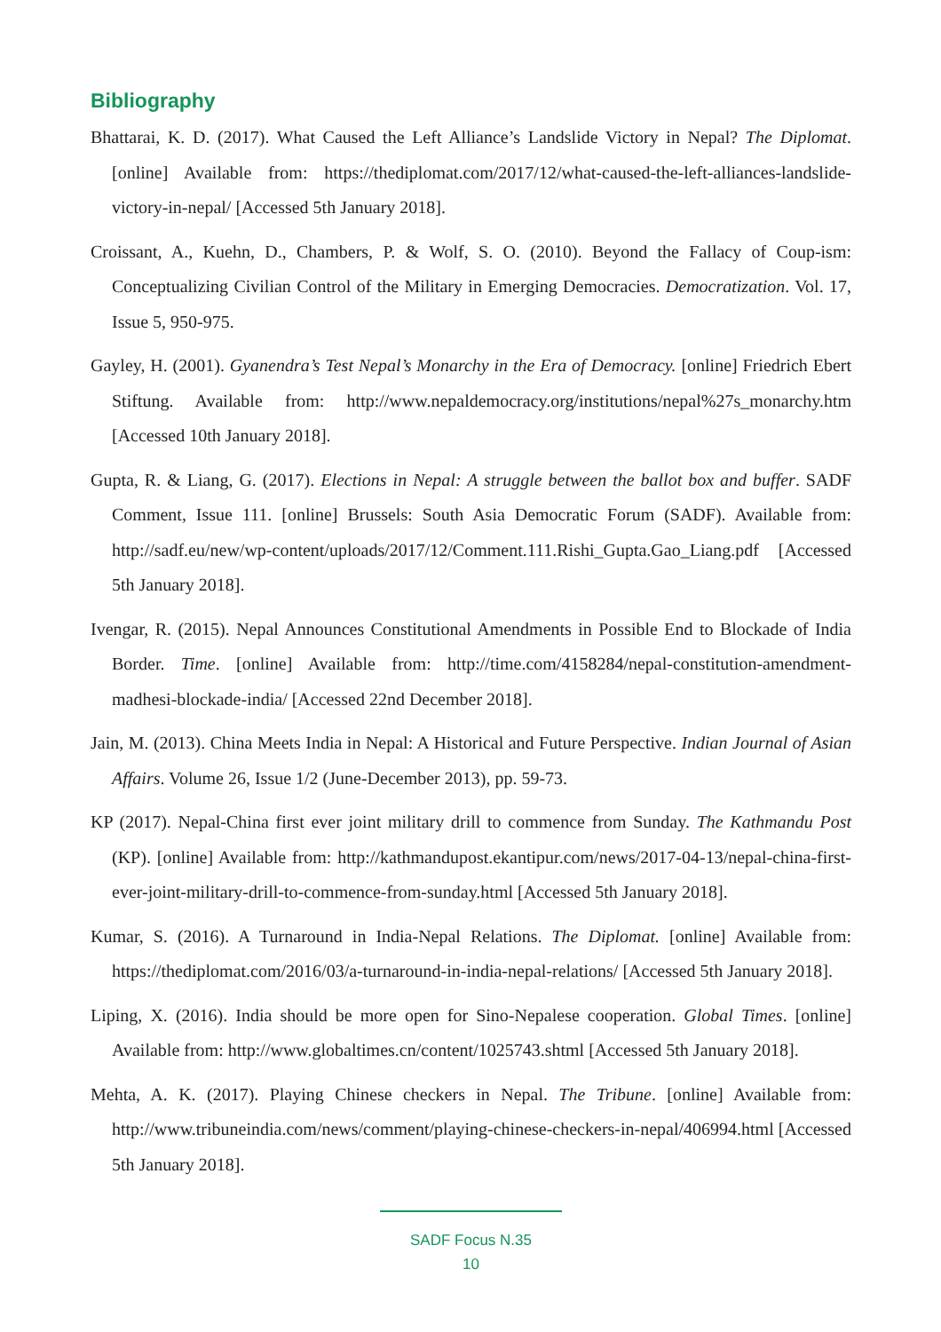Bibliography
Bhattarai, K. D. (2017). What Caused the Left Alliance’s Landslide Victory in Nepal? The Diplomat. [online] Available from: https://thediplomat.com/2017/12/what-caused-the-left-alliances-landslide-victory-in-nepal/ [Accessed 5th January 2018].
Croissant, A., Kuehn, D., Chambers, P. & Wolf, S. O. (2010). Beyond the Fallacy of Coup-ism: Conceptualizing Civilian Control of the Military in Emerging Democracies. Democratization. Vol. 17, Issue 5, 950-975.
Gayley, H. (2001). Gyanendra’s Test Nepal’s Monarchy in the Era of Democracy. [online] Friedrich Ebert Stiftung. Available from: http://www.nepaldemocracy.org/institutions/nepal%27s_monarchy.htm [Accessed 10th January 2018].
Gupta, R. & Liang, G. (2017). Elections in Nepal: A struggle between the ballot box and buffer. SADF Comment, Issue 111. [online] Brussels: South Asia Democratic Forum (SADF). Available from: http://sadf.eu/new/wp-content/uploads/2017/12/Comment.111.Rishi_Gupta.Gao_Liang.pdf [Accessed 5th January 2018].
Ivengar, R. (2015). Nepal Announces Constitutional Amendments in Possible End to Blockade of India Border. Time. [online] Available from: http://time.com/4158284/nepal-constitution-amendment-madhesi-blockade-india/ [Accessed 22nd December 2018].
Jain, M. (2013). China Meets India in Nepal: A Historical and Future Perspective. Indian Journal of Asian Affairs. Volume 26, Issue 1/2 (June-December 2013), pp. 59-73.
KP (2017). Nepal-China first ever joint military drill to commence from Sunday. The Kathmandu Post (KP). [online] Available from: http://kathmandupost.ekantipur.com/news/2017-04-13/nepal-china-first-ever-joint-military-drill-to-commence-from-sunday.html [Accessed 5th January 2018].
Kumar, S. (2016). A Turnaround in India-Nepal Relations. The Diplomat. [online] Available from: https://thediplomat.com/2016/03/a-turnaround-in-india-nepal-relations/ [Accessed 5th January 2018].
Liping, X. (2016). India should be more open for Sino-Nepalese cooperation. Global Times. [online] Available from: http://www.globaltimes.cn/content/1025743.shtml [Accessed 5th January 2018].
Mehta, A. K. (2017). Playing Chinese checkers in Nepal. The Tribune. [online] Available from: http://www.tribuneindia.com/news/comment/playing-chinese-checkers-in-nepal/406994.html [Accessed 5th January 2018].
SADF Focus N.35
10